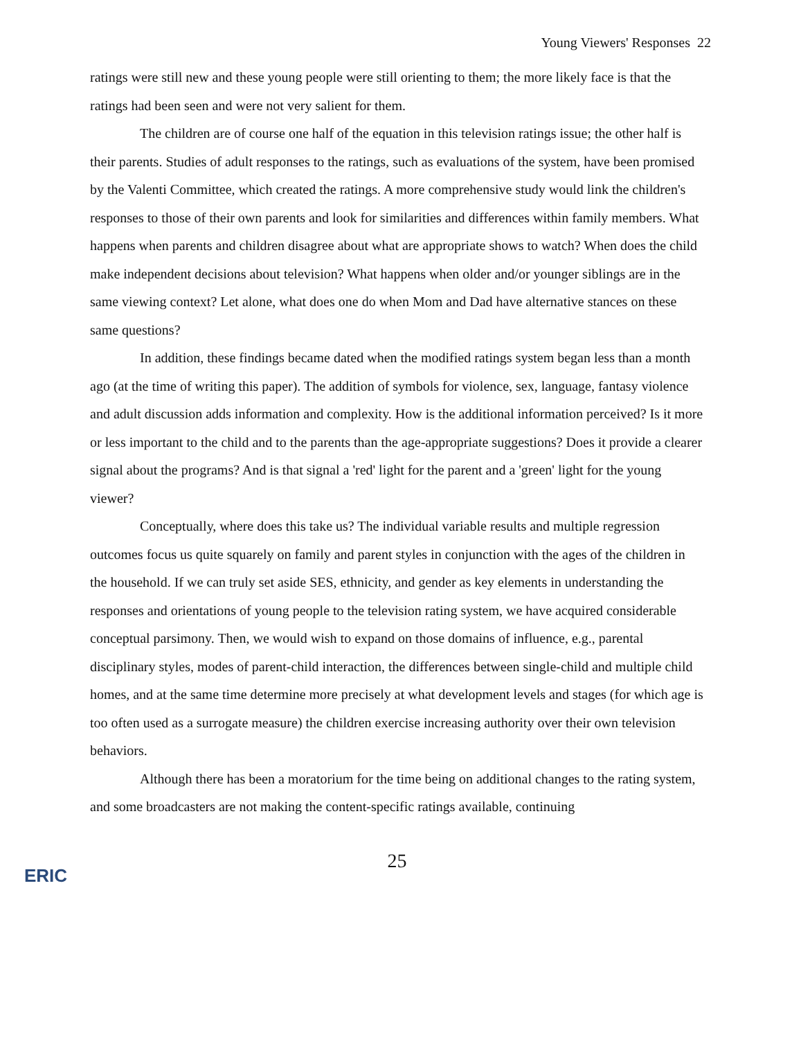Young Viewers' Responses 22
ratings were still new and these young people were still orienting to them; the more likely face is that the ratings had been seen and were not very salient for them.
The children are of course one half of the equation in this television ratings issue; the other half is their parents. Studies of adult responses to the ratings, such as evaluations of the system, have been promised by the Valenti Committee, which created the ratings. A more comprehensive study would link the children's responses to those of their own parents and look for similarities and differences within family members. What happens when parents and children disagree about what are appropriate shows to watch? When does the child make independent decisions about television? What happens when older and/or younger siblings are in the same viewing context? Let alone, what does one do when Mom and Dad have alternative stances on these same questions?
In addition, these findings became dated when the modified ratings system began less than a month ago (at the time of writing this paper). The addition of symbols for violence, sex, language, fantasy violence and adult discussion adds information and complexity. How is the additional information perceived? Is it more or less important to the child and to the parents than the age-appropriate suggestions? Does it provide a clearer signal about the programs? And is that signal a 'red' light for the parent and a 'green' light for the young viewer?
Conceptually, where does this take us? The individual variable results and multiple regression outcomes focus us quite squarely on family and parent styles in conjunction with the ages of the children in the household. If we can truly set aside SES, ethnicity, and gender as key elements in understanding the responses and orientations of young people to the television rating system, we have acquired considerable conceptual parsimony. Then, we would wish to expand on those domains of influence, e.g., parental disciplinary styles, modes of parent-child interaction, the differences between single-child and multiple child homes, and at the same time determine more precisely at what development levels and stages (for which age is too often used as a surrogate measure) the children exercise increasing authority over their own television behaviors.
Although there has been a moratorium for the time being on additional changes to the rating system, and some broadcasters are not making the content-specific ratings available, continuing
25
ERIC